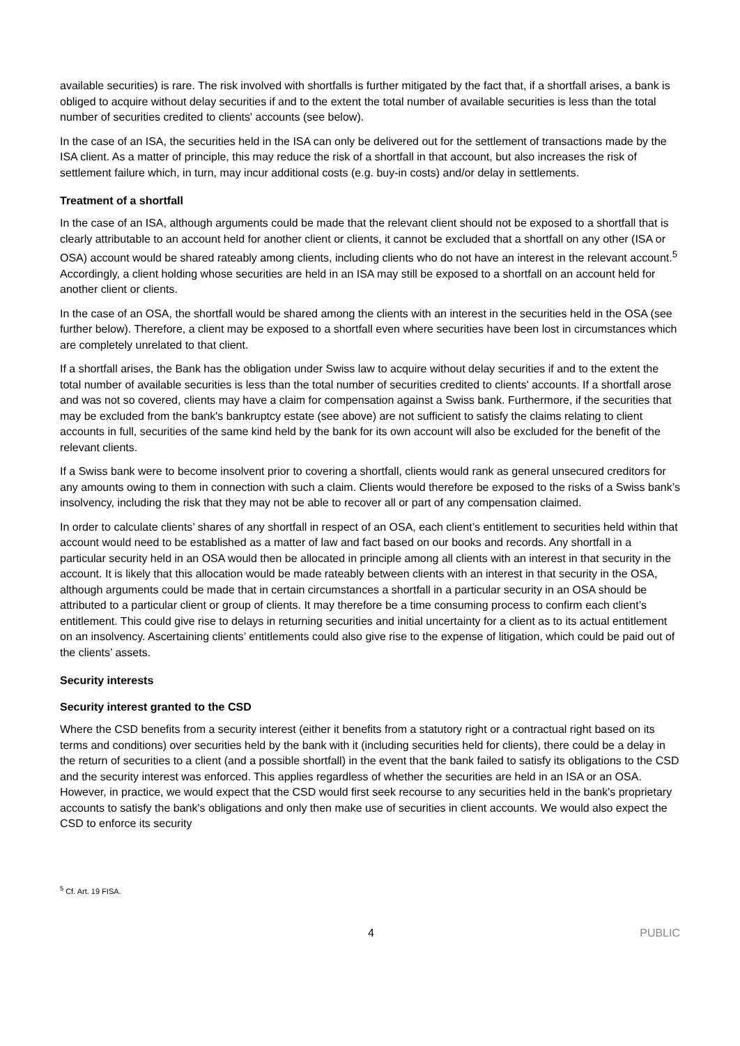available securities) is rare. The risk involved with shortfalls is further mitigated by the fact that, if a shortfall arises, a bank is obliged to acquire without delay securities if and to the extent the total number of available securities is less than the total number of securities credited to clients' accounts (see below).
In the case of an ISA, the securities held in the ISA can only be delivered out for the settlement of transactions made by the ISA client. As a matter of principle, this may reduce the risk of a shortfall in that account, but also increases the risk of settlement failure which, in turn, may incur additional costs (e.g. buy-in costs) and/or delay in settlements.
Treatment of a shortfall
In the case of an ISA, although arguments could be made that the relevant client should not be exposed to a shortfall that is clearly attributable to an account held for another client or clients, it cannot be excluded that a shortfall on any other (ISA or OSA) account would be shared rateably among clients, including clients who do not have an interest in the relevant account.<sup>5</sup> Accordingly, a client holding whose securities are held in an ISA may still be exposed to a shortfall on an account held for another client or clients.
In the case of an OSA, the shortfall would be shared among the clients with an interest in the securities held in the OSA (see further below). Therefore, a client may be exposed to a shortfall even where securities have been lost in circumstances which are completely unrelated to that client.
If a shortfall arises, the Bank has the obligation under Swiss law to acquire without delay securities if and to the extent the total number of available securities is less than the total number of securities credited to clients' accounts. If a shortfall arose and was not so covered, clients may have a claim for compensation against a Swiss bank. Furthermore, if the securities that may be excluded from the bank's bankruptcy estate (see above) are not sufficient to satisfy the claims relating to client accounts in full, securities of the same kind held by the bank for its own account will also be excluded for the benefit of the relevant clients.
If a Swiss bank were to become insolvent prior to covering a shortfall, clients would rank as general unsecured creditors for any amounts owing to them in connection with such a claim. Clients would therefore be exposed to the risks of a Swiss bank’s insolvency, including the risk that they may not be able to recover all or part of any compensation claimed.
In order to calculate clients’ shares of any shortfall in respect of an OSA, each client’s entitlement to securities held within that account would need to be established as a matter of law and fact based on our books and records. Any shortfall in a particular security held in an OSA would then be allocated in principle among all clients with an interest in that security in the account. It is likely that this allocation would be made rateably between clients with an interest in that security in the OSA, although arguments could be made that in certain circumstances a shortfall in a particular security in an OSA should be attributed to a particular client or group of clients. It may therefore be a time consuming process to confirm each client’s entitlement. This could give rise to delays in returning securities and initial uncertainty for a client as to its actual entitlement on an insolvency. Ascertaining clients’ entitlements could also give rise to the expense of litigation, which could be paid out of the clients’ assets.
Security interests
Security interest granted to the CSD
Where the CSD benefits from a security interest (either it benefits from a statutory right or a contractual right based on its terms and conditions) over securities held by the bank with it (including securities held for clients), there could be a delay in the return of securities to a client (and a possible shortfall) in the event that the bank failed to satisfy its obligations to the CSD and the security interest was enforced. This applies regardless of whether the securities are held in an ISA or an OSA. However, in practice, we would expect that the CSD would first seek recourse to any securities held in the bank's proprietary accounts to satisfy the bank's obligations and only then make use of securities in client accounts. We would also expect the CSD to enforce its security
<sup>5</sup> Cf. Art. 19 FISA.
4 PUBLIC